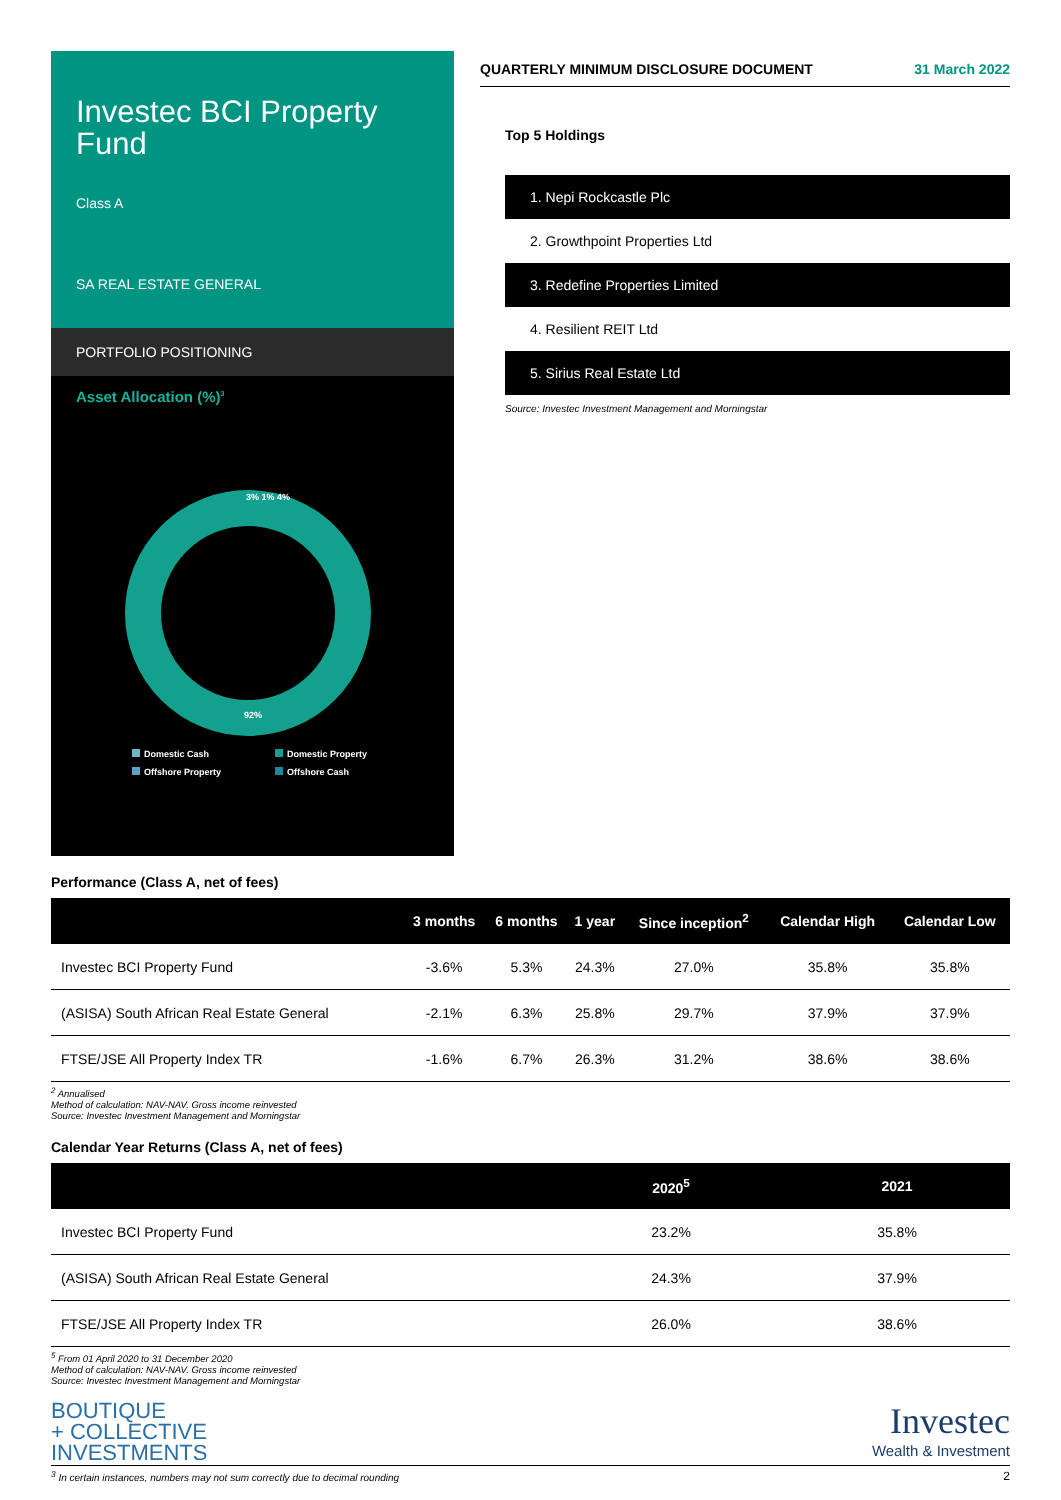Investec BCI Property Fund
Class A
SA REAL ESTATE GENERAL
PORTFOLIO POSITIONING
Asset Allocation (%)<sup>3</sup>
3% 1% 4%
92%
Domestic Cash
Domestic Property
Offshore Property
Offshore Cash
QUARTERLY MINIMUM DISCLOSURE DOCUMENT 31 March 2022
Top 5 Holdings
1. Nepi Rockcastle Plc
2. Growthpoint Properties Ltd
3. Redefine Properties Limited
4. Resilient REIT Ltd
5. Sirius Real Estate Ltd
Source: Investec Investment Management and Morningstar
Performance (Class A, net of fees)
| | 3 months | 6 months | 1 year | Since inception<sup>2</sup> | Calendar High | Calendar Low |
| --- | --- | --- | --- | --- | --- | --- |
| Investec BCI Property Fund | -3.6% | 5.3% | 24.3% | 27.0% | 35.8% | 35.8% |
| (ASISA) South African Real Estate General | -2.1% | 6.3% | 25.8% | 29.7% | 37.9% | 37.9% |
| FTSE/JSE All Property Index TR | -1.6% | 6.7% | 26.3% | 31.2% | 38.6% | 38.6% |
<sup>2</sup> Annualised
Method of calculation: NAV-NAV. Gross income reinvested
Source: Investec Investment Management and Morningstar
Calendar Year Returns (Class A, net of fees)
| | 2020<sup>5</sup> | 2021 |
| --- | --- | --- |
| Investec BCI Property Fund | 23.2% | 35.8% |
| (ASISA) South African Real Estate General | 24.3% | 37.9% |
| FTSE/JSE All Property Index TR | 26.0% | 38.6% |
<sup>5</sup> From 01 April 2020 to 31 December 2020
Method of calculation: NAV-NAV. Gross income reinvested
Source: Investec Investment Management and Morningstar
BOUTIQUE
+ COLLECTIVE
INVESTMENTS
Investec
Wealth & Investment
<sup>3</sup> In certain instances, numbers may not sum correctly due to decimal rounding 2